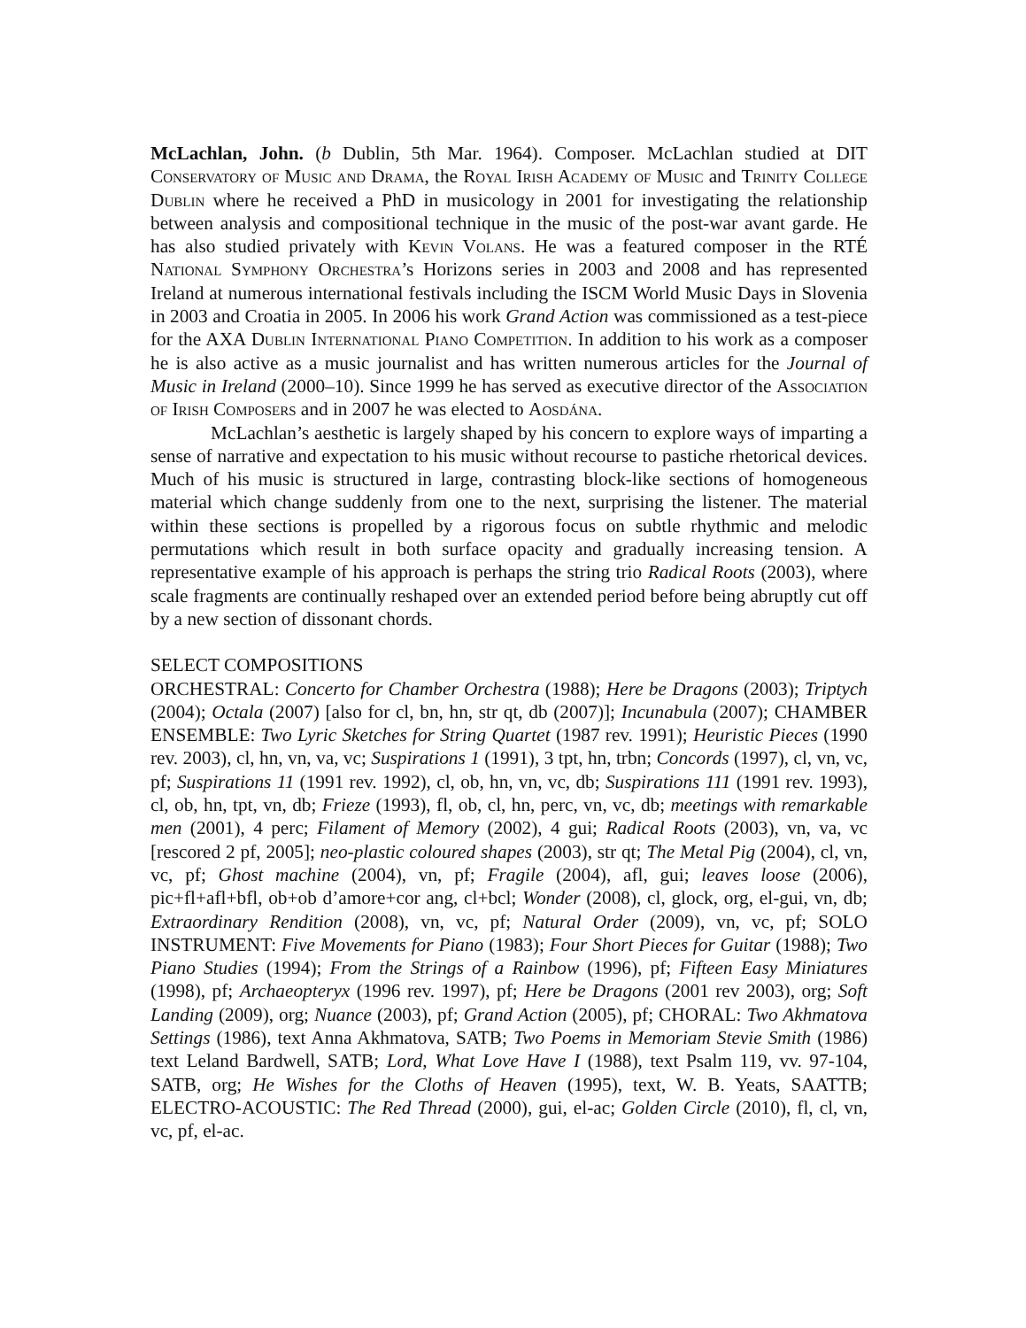McLachlan, John. (b Dublin, 5th Mar. 1964). Composer. McLachlan studied at DIT Conservatory of Music and Drama, the Royal Irish Academy of Music and Trinity College Dublin where he received a PhD in musicology in 2001 for investigating the relationship between analysis and compositional technique in the music of the post-war avant garde. He has also studied privately with Kevin Volans. He was a featured composer in the RTÉ National Symphony Orchestra’s Horizons series in 2003 and 2008 and has represented Ireland at numerous international festivals including the ISCM World Music Days in Slovenia in 2003 and Croatia in 2005. In 2006 his work Grand Action was commissioned as a test-piece for the AXA Dublin International Piano Competition. In addition to his work as a composer he is also active as a music journalist and has written numerous articles for the Journal of Music in Ireland (2000–10). Since 1999 he has served as executive director of the Association of Irish Composers and in 2007 he was elected to Aosdána.
McLachlan’s aesthetic is largely shaped by his concern to explore ways of imparting a sense of narrative and expectation to his music without recourse to pastiche rhetorical devices. Much of his music is structured in large, contrasting block-like sections of homogeneous material which change suddenly from one to the next, surprising the listener. The material within these sections is propelled by a rigorous focus on subtle rhythmic and melodic permutations which result in both surface opacity and gradually increasing tension. A representative example of his approach is perhaps the string trio Radical Roots (2003), where scale fragments are continually reshaped over an extended period before being abruptly cut off by a new section of dissonant chords.
SELECT COMPOSITIONS
ORCHESTRAL: Concerto for Chamber Orchestra (1988); Here be Dragons (2003); Triptych (2004); Octala (2007) [also for cl, bn, hn, str qt, db (2007)]; Incunabula (2007); CHAMBER ENSEMBLE: Two Lyric Sketches for String Quartet (1987 rev. 1991); Heuristic Pieces (1990 rev. 2003), cl, hn, vn, va, vc; Suspirations 1 (1991), 3 tpt, hn, trbn; Concords (1997), cl, vn, vc, pf; Suspirations 11 (1991 rev. 1992), cl, ob, hn, vn, vc, db; Suspirations 111 (1991 rev. 1993), cl, ob, hn, tpt, vn, db; Frieze (1993), fl, ob, cl, hn, perc, vn, vc, db; meetings with remarkable men (2001), 4 perc; Filament of Memory (2002), 4 gui; Radical Roots (2003), vn, va, vc [rescored 2 pf, 2005]; neo-plastic coloured shapes (2003), str qt; The Metal Pig (2004), cl, vn, vc, pf; Ghost machine (2004), vn, pf; Fragile (2004), afl, gui; leaves loose (2006), pic+fl+afl+bfl, ob+ob d’amore+cor ang, cl+bcl; Wonder (2008), cl, glock, org, el-gui, vn, db; Extraordinary Rendition (2008), vn, vc, pf; Natural Order (2009), vn, vc, pf; SOLO INSTRUMENT: Five Movements for Piano (1983); Four Short Pieces for Guitar (1988); Two Piano Studies (1994); From the Strings of a Rainbow (1996), pf; Fifteen Easy Miniatures (1998), pf; Archaeopteryx (1996 rev. 1997), pf; Here be Dragons (2001 rev 2003), org; Soft Landing (2009), org; Nuance (2003), pf; Grand Action (2005), pf; CHORAL: Two Akhmatova Settings (1986), text Anna Akhmatova, SATB; Two Poems in Memoriam Stevie Smith (1986) text Leland Bardwell, SATB; Lord, What Love Have I (1988), text Psalm 119, vv. 97-104, SATB, org; He Wishes for the Cloths of Heaven (1995), text, W. B. Yeats, SAATTB; ELECTRO-ACOUSTIC: The Red Thread (2000), gui, el-ac; Golden Circle (2010), fl, cl, vn, vc, pf, el-ac.